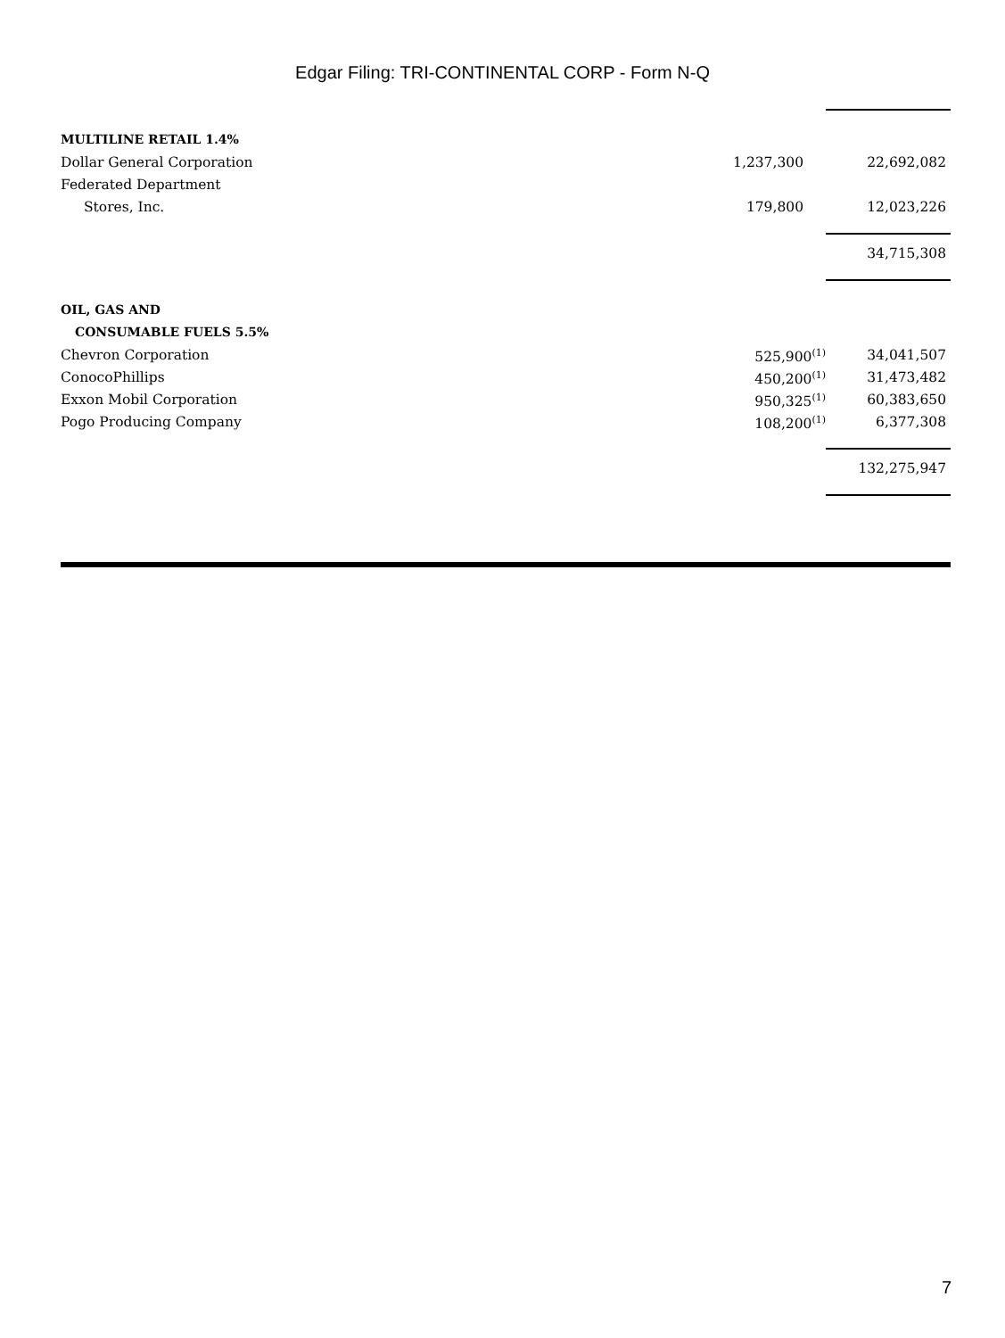Edgar Filing: TRI-CONTINENTAL CORP - Form N-Q
| MULTILINE RETAIL 1.4% | | |
| Dollar General Corporation | 1,237,300 | 22,692,082 |
| Federated Department | | |
| Stores, Inc. | 179,800 | 12,023,226 |
| | | 34,715,308 |
| OIL, GAS AND | | |
| CONSUMABLE FUELS 5.5% | | |
| Chevron Corporation | 525,900<sup>(1)</sup> | 34,041,507 |
| ConocoPhillips | 450,200<sup>(1)</sup> | 31,473,482 |
| Exxon Mobil Corporation | 950,325<sup>(1)</sup> | 60,383,650 |
| Pogo Producing Company | 108,200<sup>(1)</sup> | 6,377,308 |
| | | 132,275,947 |
7